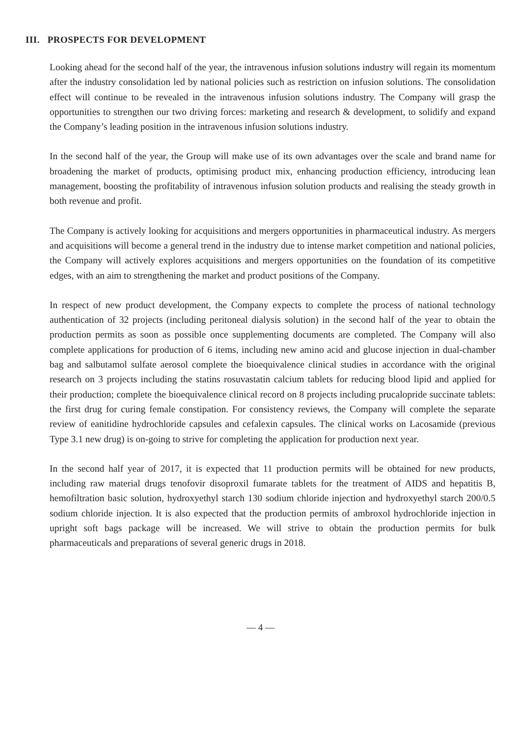III. PROSPECTS FOR DEVELOPMENT
Looking ahead for the second half of the year, the intravenous infusion solutions industry will regain its momentum after the industry consolidation led by national policies such as restriction on infusion solutions. The consolidation effect will continue to be revealed in the intravenous infusion solutions industry. The Company will grasp the opportunities to strengthen our two driving forces: marketing and research & development, to solidify and expand the Company’s leading position in the intravenous infusion solutions industry.
In the second half of the year, the Group will make use of its own advantages over the scale and brand name for broadening the market of products, optimising product mix, enhancing production efficiency, introducing lean management, boosting the profitability of intravenous infusion solution products and realising the steady growth in both revenue and profit.
The Company is actively looking for acquisitions and mergers opportunities in pharmaceutical industry. As mergers and acquisitions will become a general trend in the industry due to intense market competition and national policies, the Company will actively explores acquisitions and mergers opportunities on the foundation of its competitive edges, with an aim to strengthening the market and product positions of the Company.
In respect of new product development, the Company expects to complete the process of national technology authentication of 32 projects (including peritoneal dialysis solution) in the second half of the year to obtain the production permits as soon as possible once supplementing documents are completed. The Company will also complete applications for production of 6 items, including new amino acid and glucose injection in dual-chamber bag and salbutamol sulfate aerosol complete the bioequivalence clinical studies in accordance with the original research on 3 projects including the statins rosuvastatin calcium tablets for reducing blood lipid and applied for their production; complete the bioequivalence clinical record on 8 projects including prucalopride succinate tablets: the first drug for curing female constipation. For consistency reviews, the Company will complete the separate review of eanitidine hydrochloride capsules and cefalexin capsules. The clinical works on Lacosamide (previous Type 3.1 new drug) is on-going to strive for completing the application for production next year.
In the second half year of 2017, it is expected that 11 production permits will be obtained for new products, including raw material drugs tenofovir disoproxil fumarate tablets for the treatment of AIDS and hepatitis B, hemofiltration basic solution, hydroxyethyl starch 130 sodium chloride injection and hydroxyethyl starch 200/0.5 sodium chloride injection. It is also expected that the production permits of ambroxol hydrochloride injection in upright soft bags package will be increased. We will strive to obtain the production permits for bulk pharmaceuticals and preparations of several generic drugs in 2018.
— 4 —